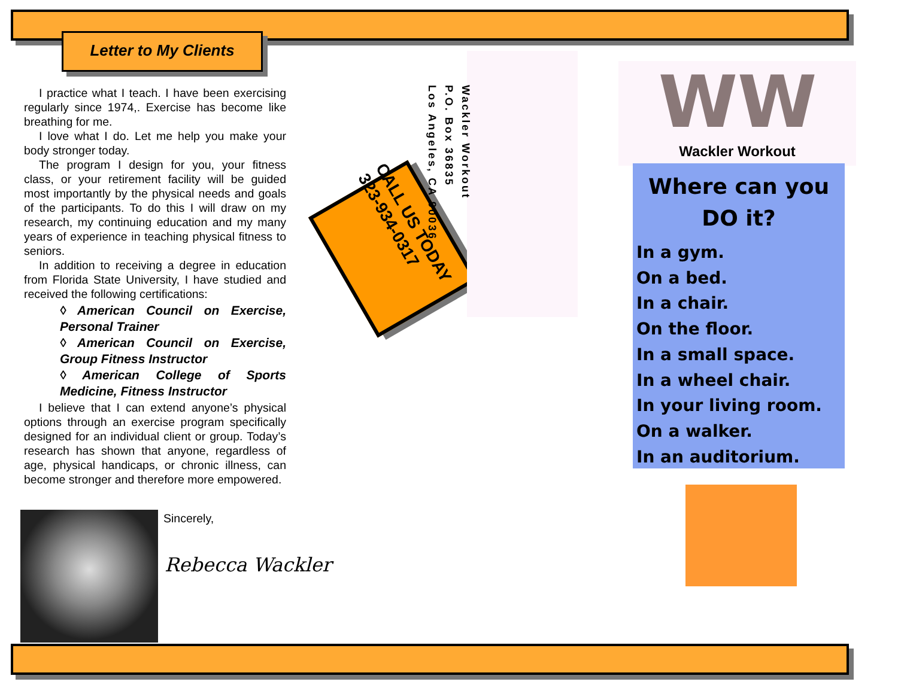Letter to My Clients
I practice what I teach. I have been exercising regularly since 1974,. Exercise has become like breathing for me.
I love what I do. Let me help you make your body stronger today.
The program I design for you, your fitness class, or your retirement facility will be guided most importantly by the physical needs and goals of the participants. To do this I will draw on my research, my continuing education and my many years of experience in teaching physical fitness to seniors.
In addition to receiving a degree in education from Florida State University, I have studied and received the following certifications:
◊ American Council on Exercise, Personal Trainer
◊ American Council on Exercise, Group Fitness Instructor
◊ American College of Sports Medicine, Fitness Instructor
I believe that I can extend anyone’s physical options through an exercise program specifically designed for an individual client or group. Today’s research has shown that anyone, regardless of age, physical handicaps, or chronic illness, can become stronger and therefore more empowered.
Sincerely,
Rebecca Wackler
CALL US TODAY
323-934-0317
Wackler Workout
P.O. Box 36835
Los Angeles, CA 90036
WW
Wackler Workout
Where can you
DO it?
In a gym.
On a bed.
In a chair.
On the floor.
In a small space.
In a wheel chair.
In your living room.
On a walker.
In an auditorium.